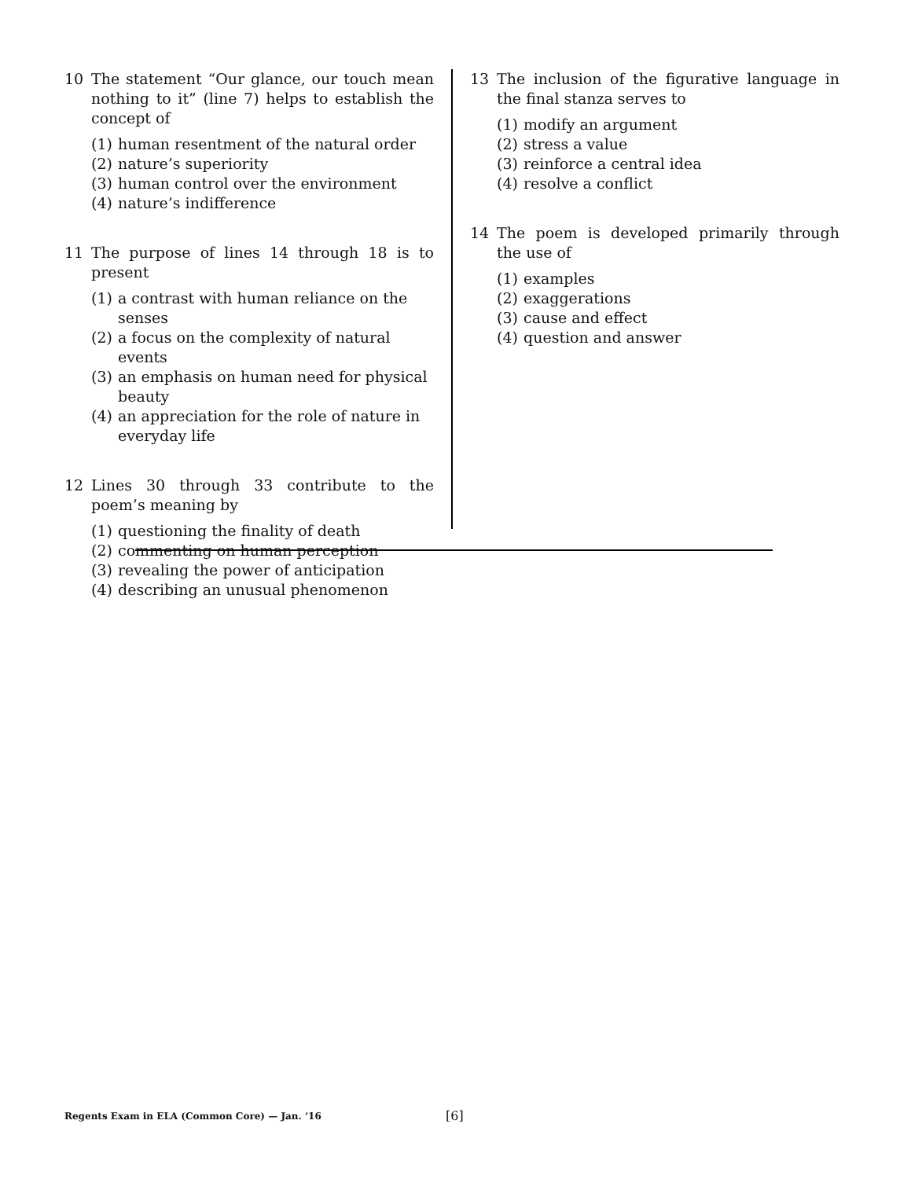10 The statement “Our glance, our touch mean nothing to it” (line 7) helps to establish the concept of
(1) human resentment of the natural order
(2) nature’s superiority
(3) human control over the environment
(4) nature’s indifference
11 The purpose of lines 14 through 18 is to present
(1) a contrast with human reliance on the senses
(2) a focus on the complexity of natural events
(3) an emphasis on human need for physical beauty
(4) an appreciation for the role of nature in everyday life
12 Lines 30 through 33 contribute to the poem’s meaning by
(1) questioning the finality of death
(2) commenting on human perception
(3) revealing the power of anticipation
(4) describing an unusual phenomenon
13 The inclusion of the figurative language in the final stanza serves to
(1) modify an argument
(2) stress a value
(3) reinforce a central idea
(4) resolve a conflict
14 The poem is developed primarily through the use of
(1) examples
(2) exaggerations
(3) cause and effect
(4) question and answer
Regents Exam in ELA (Common Core) — Jan. ’16 [6]